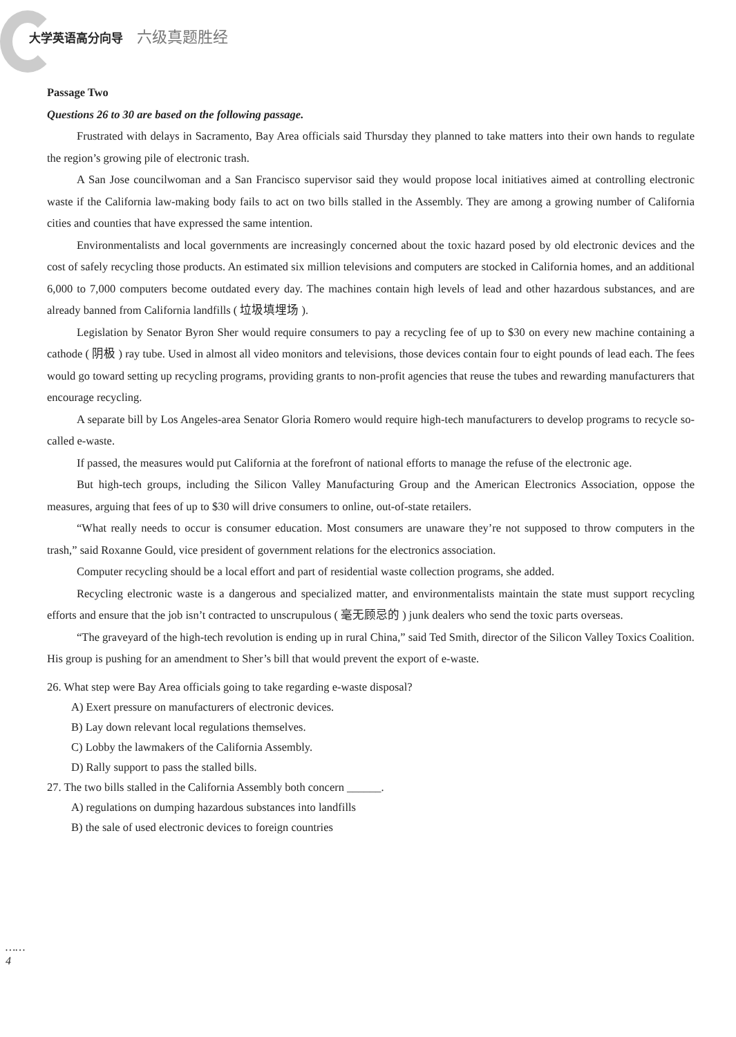大学英语高分向导 六级真题胜经
Passage Two
Questions 26 to 30 are based on the following passage.
Frustrated with delays in Sacramento, Bay Area officials said Thursday they planned to take matters into their own hands to regulate the region’s growing pile of electronic trash.
A San Jose councilwoman and a San Francisco supervisor said they would propose local initiatives aimed at controlling electronic waste if the California law-making body fails to act on two bills stalled in the Assembly. They are among a growing number of California cities and counties that have expressed the same intention.
Environmentalists and local governments are increasingly concerned about the toxic hazard posed by old electronic devices and the cost of safely recycling those products. An estimated six million televisions and computers are stocked in California homes, and an additional 6,000 to 7,000 computers become outdated every day. The machines contain high levels of lead and other hazardous substances, and are already banned from California landfills ( 垃圾填埋场 ).
Legislation by Senator Byron Sher would require consumers to pay a recycling fee of up to $30 on every new machine containing a cathode ( 阴极 ) ray tube. Used in almost all video monitors and televisions, those devices contain four to eight pounds of lead each. The fees would go toward setting up recycling programs, providing grants to non-profit agencies that reuse the tubes and rewarding manufacturers that encourage recycling.
A separate bill by Los Angeles-area Senator Gloria Romero would require high-tech manufacturers to develop programs to recycle so-called e-waste.
If passed, the measures would put California at the forefront of national efforts to manage the refuse of the electronic age.
But high-tech groups, including the Silicon Valley Manufacturing Group and the American Electronics Association, oppose the measures, arguing that fees of up to $30 will drive consumers to online, out-of-state retailers.
“What really needs to occur is consumer education. Most consumers are unaware they’re not supposed to throw computers in the trash,” said Roxanne Gould, vice president of government relations for the electronics association.
Computer recycling should be a local effort and part of residential waste collection programs, she added.
Recycling electronic waste is a dangerous and specialized matter, and environmentalists maintain the state must support recycling efforts and ensure that the job isn’t contracted to unscrupulous ( 毫无顾忌的 ) junk dealers who send the toxic parts overseas.
“The graveyard of the high-tech revolution is ending up in rural China,” said Ted Smith, director of the Silicon Valley Toxics Coalition. His group is pushing for an amendment to Sher’s bill that would prevent the export of e-waste.
26. What step were Bay Area officials going to take regarding e-waste disposal?
A) Exert pressure on manufacturers of electronic devices.
B) Lay down relevant local regulations themselves.
C) Lobby the lawmakers of the California Assembly.
D) Rally support to pass the stalled bills.
27. The two bills stalled in the California Assembly both concern ______.
A) regulations on dumping hazardous substances into landfills
B) the sale of used electronic devices to foreign countries
……
4